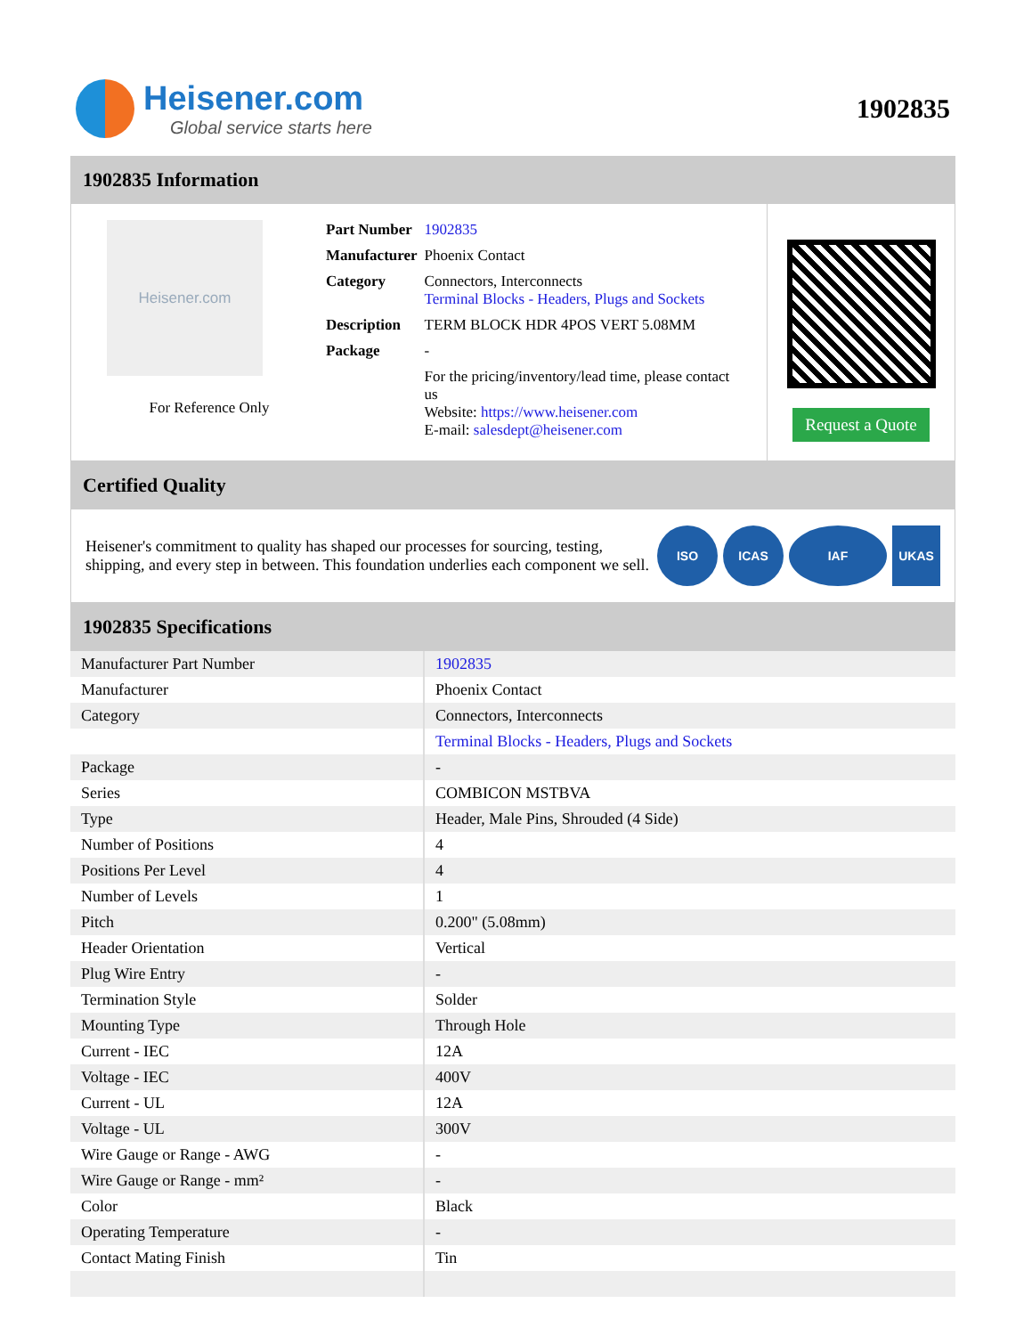Heisener.com
Global service starts here
1902835
1902835 Information
Heisener.com
For Reference Only
| Part Number | 1902835 |
| Manufacturer | Phoenix Contact |
| Category | Connectors, Interconnects Terminal Blocks - Headers, Plugs and Sockets |
| Description | TERM BLOCK HDR 4POS VERT 5.08MM |
| Package | - |
| | For the pricing/inventory/lead time, please contact us Website: https://www.heisener.com E-mail: salesdept@heisener.com |
Request a Quote
Certified Quality
Heisener's commitment to quality has shaped our processes for sourcing, testing, shipping, and every step in between. This foundation underlies each component we sell.
ISO ICAS IAF UKAS
1902835 Specifications
| Manufacturer Part Number | 1902835 |
| Manufacturer | Phoenix Contact |
| Category | Connectors, Interconnects |
| | Terminal Blocks - Headers, Plugs and Sockets |
| Package | - |
| Series | COMBICON MSTBVA |
| Type | Header, Male Pins, Shrouded (4 Side) |
| Number of Positions | 4 |
| Positions Per Level | 4 |
| Number of Levels | 1 |
| Pitch | 0.200" (5.08mm) |
| Header Orientation | Vertical |
| Plug Wire Entry | - |
| Termination Style | Solder |
| Mounting Type | Through Hole |
| Current - IEC | 12A |
| Voltage - IEC | 400V |
| Current - UL | 12A |
| Voltage - UL | 300V |
| Wire Gauge or Range - AWG | - |
| Wire Gauge or Range - mm² | - |
| Color | Black |
| Operating Temperature | - |
| Contact Mating Finish | Tin |